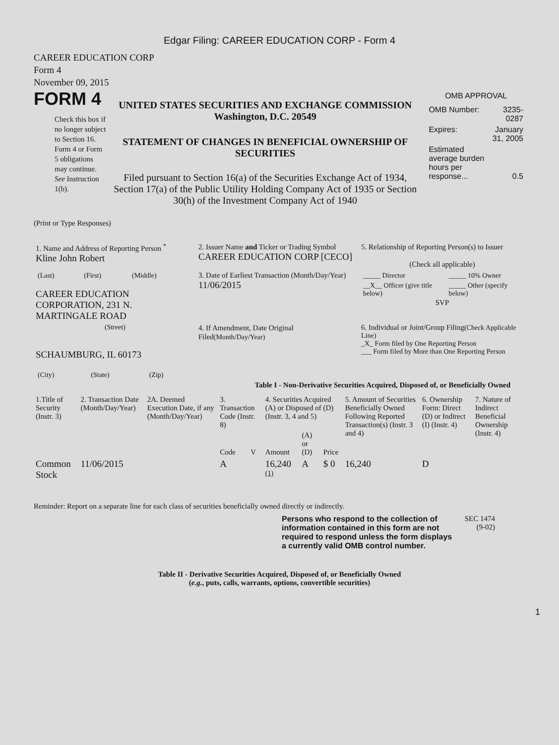Edgar Filing: CAREER EDUCATION CORP - Form 4
CAREER EDUCATION CORP
Form 4
November 09, 2015
FORM 4
Check this box if no longer subject to Section 16. Form 4 or Form 5 obligations may continue. See Instruction 1(b).
UNITED STATES SECURITIES AND EXCHANGE COMMISSION
Washington, D.C. 20549
STATEMENT OF CHANGES IN BENEFICIAL OWNERSHIP OF SECURITIES
Filed pursuant to Section 16(a) of the Securities Exchange Act of 1934, Section 17(a) of the Public Utility Holding Company Act of 1935 or Section 30(h) of the Investment Company Act of 1940
OMB APPROVAL
| OMB Number: | 3235-0287 |
| Expires: | January 31, 2005 |
| Estimated average burden hours per response... | 0.5 |
(Print or Type Responses)
| 1. Name and Address of Reporting Person <sup>*</sup> Kline John Robert | 2. Issuer Name and Ticker or Trading Symbol CAREER EDUCATION CORP [CECO] | 5. Relationship of Reporting Person(s) to Issuer (Check all applicable) |
| / (Last) / (First) / (Middle) / CAREER EDUCATION CORPORATION, 231 N. MARTINGALE ROAD | 3. Date of Earliest Transaction (Month/Day/Year) 11/06/2015 | / _____ Director / _____ 10% Owner / / __X__ Officer (give title below) / _____ Other (specify below) / SVP |
| (Street) SCHAUMBURG, IL 60173 / (City) / (State) / (Zip) / | 4. If Amendment, Date Original Filed (Month/Day/Year) | 6. Individual or Joint/Group Filing (Check Applicable Line) _X_ Form filed by One Reporting Person ___ Form filed by More than One Reporting Person |
Table I - Non-Derivative Securities Acquired, Disposed of, or Beneficially Owned
| 1.Title of Security (Instr. 3) | 2. Transaction Date (Month/Day/Year) | 2A. Deemed Execution Date, if any (Month/Day/Year) | 3. Transaction Code (Instr. 8) | | 4. Securities Acquired (A) or Disposed of (D) (Instr. 3, 4 and 5) | | | 5. Amount of Securities Beneficially Owned Following Reported Transaction(s) (Instr. 3 and 4) | 6. Ownership Form: Direct (D) or Indirect (I) (Instr. 4) | 7. Nature of Indirect Beneficial Ownership (Instr. 4) |
| --- | --- | --- | --- | --- | --- | --- | --- | --- | --- | --- |
| | | | Code | V | Amount | (A) or (D) | Price | | | |
| Common Stock | 11/06/2015 | | A | | 16,240 <sup>(1)</sup> | A | $ 0 | 16,240 | D | |
Reminder: Report on a separate line for each class of securities beneficially owned directly or indirectly.
Persons who respond to the collection of information contained in this form are not required to respond unless the form displays a currently valid OMB control number.
SEC 1474 (9-02)
Table II - Derivative Securities Acquired, Disposed of, or Beneficially Owned
(e.g., puts, calls, warrants, options, convertible securities)
1